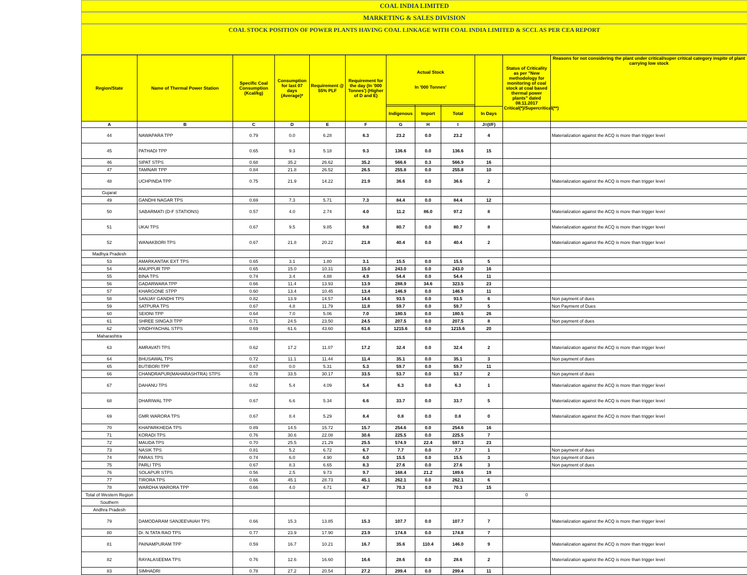COAL INDIA LIMITED
MARKETING & SALES DIVISION
COAL STOCK POSITION OF POWER PLANTS HAVING COAL LINKAGE WITH COAL INDIA LIMITED & SCCL AS PER CEA REPORT
| Region/State | Name of Thermal Power Station | Specific Coal Consumption (Kcal/kg) | Consumption for last 07 days (Average)* | Requirement @ 55% PLF | Requirement for the day (In '000 Tonnes') (Higher of D and E) | Actual Stock In '000 Tonnes' | | | | Status of Criticality as per "New methodology for monitoring of coal stock at coal based thermal power plants" dated 08.11.2017 Critical(*)/Supercritical(**) | Reasons for not considering the plant under critical/super critical category inspite of plant carrying low stock |
| --- | --- | --- | --- | --- | --- | --- | --- | --- | --- | --- | --- |
| | | | | | | Indigenous | Import | Total | In Days | | |
| A | B | C | D | E | F | G | H | I | J=(I/F) | | |
| 44 | NAWAPARA TPP | 0.79 | 0.0 | 6.28 | 6.3 | 23.2 | 0.0 | 23.2 | 4 | | Materialization against the ACQ is more than trigger level |
| 45 | PATHADI TPP | 0.65 | 9.3 | 5.18 | 9.3 | 136.6 | 0.0 | 136.6 | 15 | | |
| 46 | SIPAT STPS | 0.68 | 35.2 | 26.62 | 35.2 | 566.6 | 0.3 | 566.9 | 16 | | |
| 47 | TAMNAR TPP | 0.84 | 21.8 | 26.52 | 26.5 | 255.8 | 0.0 | 255.8 | 10 | | |
| 48 | UCHPINDA TPP | 0.75 | 21.9 | 14.22 | 21.9 | 36.6 | 0.0 | 36.6 | 2 | | Materialization against the ACQ is more than trigger level |
| Gujarat | | | | | | | | | | | |
| 49 | GANDHI NAGAR TPS | 0.69 | 7.3 | 5.71 | 7.3 | 84.4 | 0.0 | 84.4 | 12 | | |
| 50 | SABARMATI (D-F STATIONS) | 0.57 | 4.0 | 2.74 | 4.0 | 11.2 | 86.0 | 97.2 | 8 | | Materialization against the ACQ is more than trigger level |
| 51 | UKAI TPS | 0.67 | 9.5 | 9.85 | 9.8 | 80.7 | 0.0 | 80.7 | 8 | | Materialization against the ACQ is more than trigger level |
| 52 | WANAKBORI TPS | 0.67 | 21.8 | 20.22 | 21.8 | 40.4 | 0.0 | 40.4 | 2 | | Materialization against the ACQ is more than trigger level |
| Madhya Pradesh | | | | | | | | | | | |
| 53 | AMARKANTAK EXT TPS | 0.65 | 3.1 | 1.80 | 3.1 | 15.5 | 0.0 | 15.5 | 5 | | |
| 54 | ANUPPUR TPP | 0.65 | 15.0 | 10.31 | 15.0 | 243.0 | 0.0 | 243.0 | 16 | | |
| 55 | BINA TPS | 0.74 | 3.4 | 4.88 | 4.9 | 54.4 | 0.0 | 54.4 | 11 | | |
| 56 | GADARWARA TPP | 0.66 | 11.4 | 13.93 | 13.9 | 288.9 | 34.6 | 323.5 | 23 | | |
| 57 | KHARGONE STPP | 0.60 | 13.4 | 10.45 | 13.4 | 146.9 | 0.0 | 146.9 | 11 | | |
| 58 | SANJAY GANDHI TPS | 0.82 | 13.9 | 14.57 | 14.6 | 93.5 | 0.0 | 93.5 | 6 | | Non payment of dues |
| 59 | SATPURA TPS | 0.67 | 4.8 | 11.79 | 11.8 | 59.7 | 0.0 | 59.7 | 5 | | Non Payment of Dues |
| 60 | SEIONI TPP | 0.64 | 7.0 | 5.06 | 7.0 | 180.5 | 0.0 | 180.5 | 26 | | |
| 61 | SHREE SINGAJI TPP | 0.71 | 24.5 | 23.50 | 24.5 | 207.5 | 0.0 | 207.5 | 8 | | Non payment of dues |
| 62 | VINDHYACHAL STPS | 0.69 | 61.6 | 43.60 | 61.6 | 1215.6 | 0.0 | 1215.6 | 20 | | |
| Maharashtra | | | | | | | | | | | |
| 63 | AMRAVATI TPS | 0.62 | 17.2 | 11.07 | 17.2 | 32.4 | 0.0 | 32.4 | 2 | | Materialization against the ACQ is more than trigger level |
| 64 | BHUSAWAL TPS | 0.72 | 11.1 | 11.44 | 11.4 | 35.1 | 0.0 | 35.1 | 3 | | Non payment of dues |
| 65 | BUTIBORI TPP | 0.67 | 0.0 | 5.31 | 5.3 | 59.7 | 0.0 | 59.7 | 11 | | |
| 66 | CHANDRAPUR(MAHARASHTRA) STPS | 0.78 | 33.5 | 30.17 | 33.5 | 53.7 | 0.0 | 53.7 | 2 | | Non payment of dues |
| 67 | DAHANU TPS | 0.62 | 5.4 | 4.09 | 5.4 | 6.3 | 0.0 | 6.3 | 1 | | Materialization against the ACQ is more than trigger level |
| 68 | DHARIWAL TPP | 0.67 | 6.6 | 5.34 | 6.6 | 33.7 | 0.0 | 33.7 | 5 | | Materialization against the ACQ is more than trigger level |
| 69 | GMR WARORA TPS | 0.67 | 8.4 | 5.29 | 8.4 | 0.8 | 0.0 | 0.8 | 0 | | Materialization against the ACQ is more than trigger level |
| 70 | KHAPARKHEDA TPS | 0.89 | 14.5 | 15.72 | 15.7 | 254.6 | 0.0 | 254.6 | 16 | | |
| 71 | KORADI TPS | 0.76 | 30.6 | 22.08 | 30.6 | 225.5 | 0.0 | 225.5 | 7 | | |
| 72 | MAUDA TPS | 0.70 | 25.5 | 21.29 | 25.5 | 574.9 | 22.4 | 597.3 | 23 | | |
| 73 | NASIK TPS | 0.81 | 5.2 | 6.72 | 6.7 | 7.7 | 0.0 | 7.7 | 1 | | Non payment of dues |
| 74 | PARAS TPS | 0.74 | 6.0 | 4.90 | 6.0 | 15.5 | 0.0 | 15.5 | 3 | | Non payment of dues |
| 75 | PARLI TPS | 0.67 | 8.3 | 6.65 | 8.3 | 27.6 | 0.0 | 27.6 | 3 | | Non payment of dues |
| 76 | SOLAPUR STPS | 0.56 | 2.5 | 9.73 | 9.7 | 168.4 | 21.2 | 189.6 | 19 | | |
| 77 | TIRORA TPS | 0.66 | 45.1 | 28.73 | 45.1 | 262.1 | 0.0 | 262.1 | 6 | | |
| 78 | WARDHA WARORA TPP | 0.66 | 4.0 | 4.71 | 4.7 | 70.3 | 0.0 | 70.3 | 15 | | |
| Total of Western Region | | | | | | | | | | 0 | |
| Southern | | | | | | | | | | | |
| Andhra Pradesh | | | | | | | | | | | |
| 79 | DAMODARAM SANJEEVAIAH TPS | 0.66 | 15.3 | 13.85 | 15.3 | 107.7 | 0.0 | 107.7 | 7 | | Materialization against the ACQ is more than trigger level |
| 80 | Dr. N.TATA RAO TPS | 0.77 | 23.9 | 17.90 | 23.9 | 174.8 | 0.0 | 174.8 | 7 | | |
| 81 | PAINAMPURAM TPP | 0.59 | 16.7 | 10.21 | 16.7 | 35.6 | 110.4 | 146.0 | 9 | | Materialization against the ACQ is more than trigger level |
| 82 | RAYALASEEMA TPS | 0.76 | 12.6 | 16.60 | 16.6 | 28.6 | 0.0 | 28.6 | 2 | | Materialization against the ACQ is more than trigger level |
| 83 | SIMHADRI | 0.78 | 27.2 | 20.54 | 27.2 | 299.4 | 0.0 | 299.4 | 11 | | |